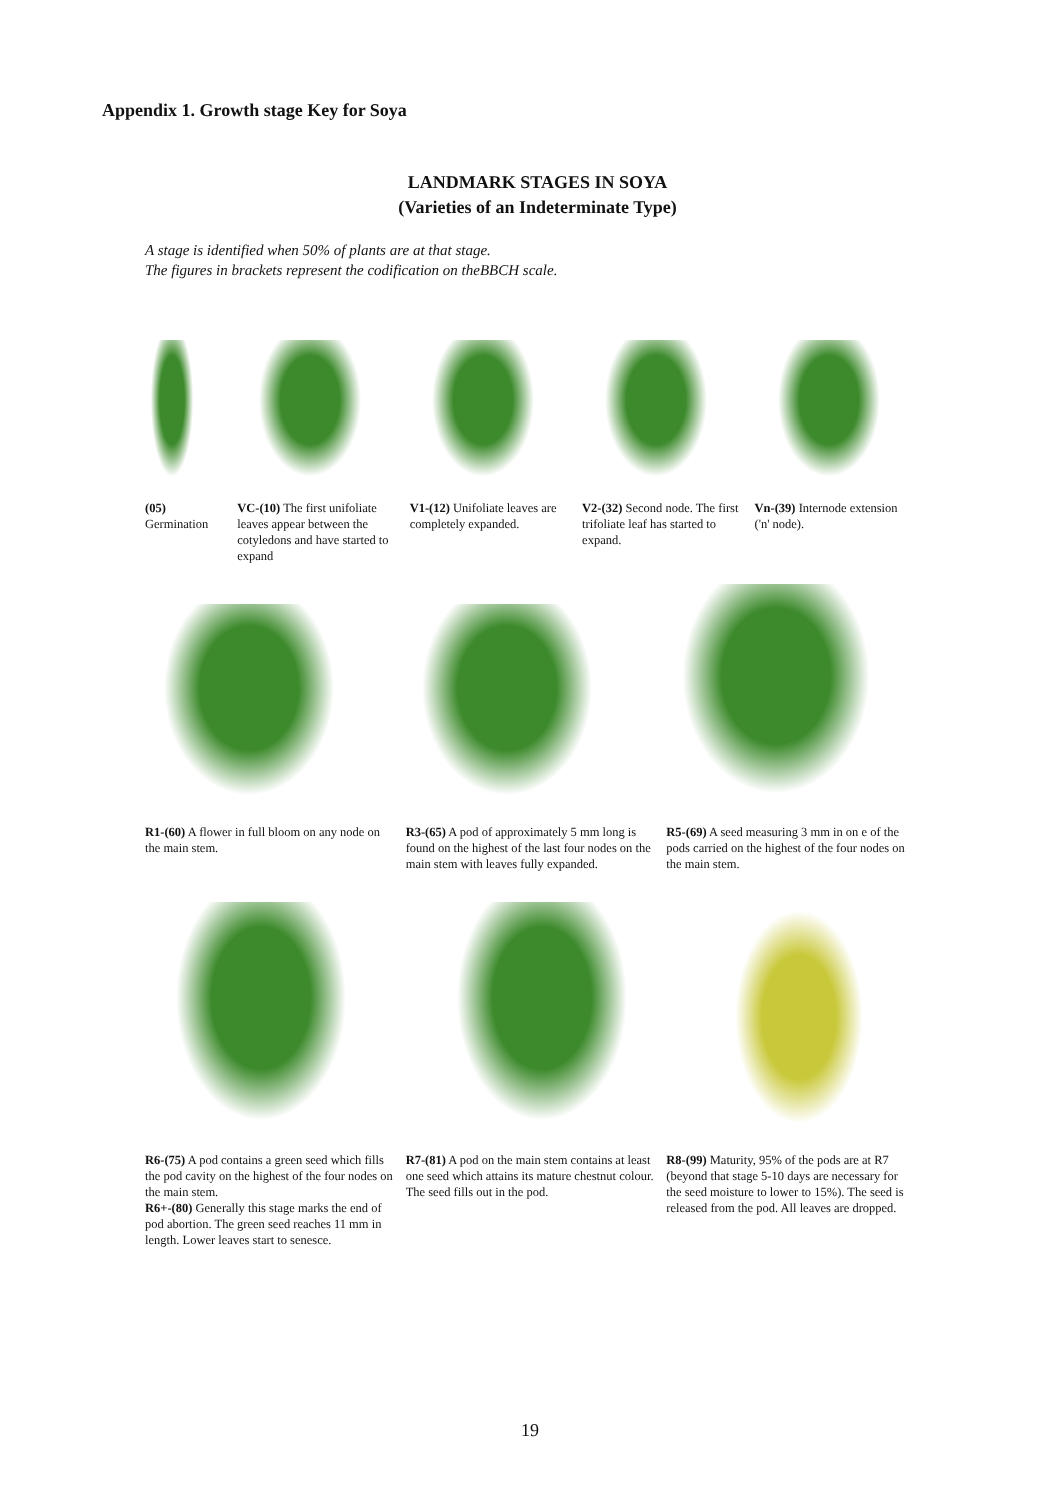Appendix 1. Growth stage Key for Soya
LANDMARK STAGES IN SOYA
(Varieties of an Indeterminate Type)
A stage is identified when 50% of plants are at that stage.
The figures in brackets represent the codification on theBBCH scale.
(05)
Germination
VC-(10) The first unifoliate leaves appear between the cotyledons and have started to expand
V1-(12) Unifoliate leaves are completely expanded.
V2-(32) Second node. The first trifoliate leaf has started to expand.
Vn-(39) Internode extension ('n' node).
R1-(60) A flower in full bloom on any node on the main stem.
R3-(65) A pod of approximately 5 mm long is found on the highest of the last four nodes on the main stem with leaves fully expanded.
R5-(69) A seed measuring 3 mm in on e of the pods carried on the highest of the four nodes on the main stem.
R6-(75) A pod contains a green seed which fills the pod cavity on the highest of the four nodes on the main stem.
R6+-(80) Generally this stage marks the end of pod abortion. The green seed reaches 11 mm in length. Lower leaves start to senesce.
R7-(81) A pod on the main stem contains at least one seed which attains its mature chestnut colour. The seed fills out in the pod.
R8-(99) Maturity, 95% of the pods are at R7 (beyond that stage 5-10 days are necessary for the seed moisture to lower to 15%). The seed is released from the pod. All leaves are dropped.
19